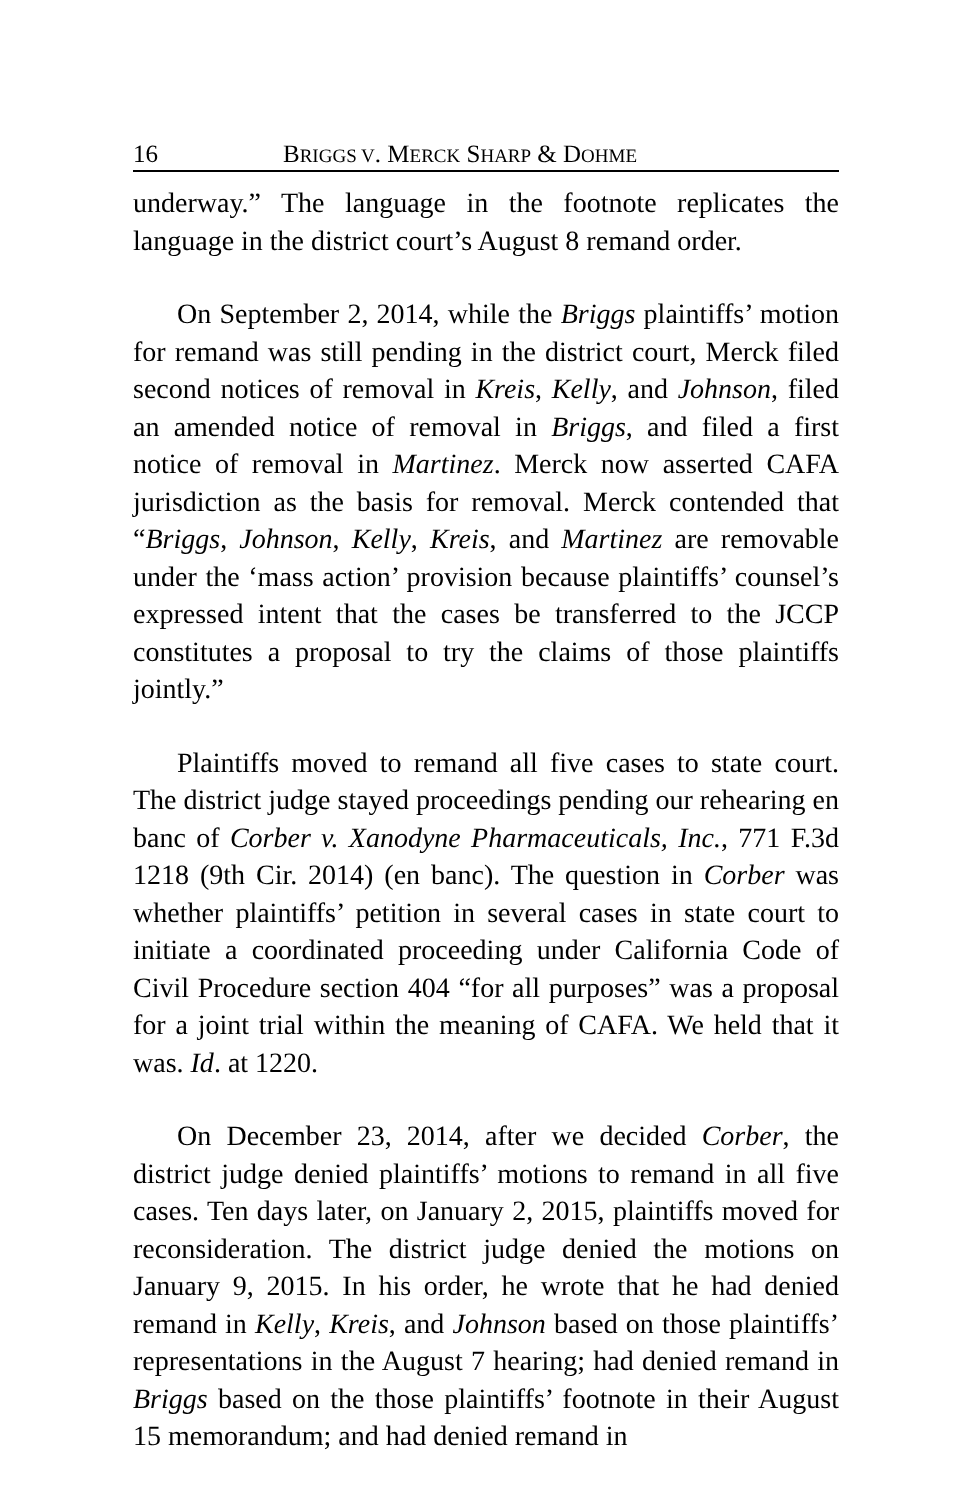16 BRIGGS V. MERCK SHARP & DOHME
underway.” The language in the footnote replicates the language in the district court’s August 8 remand order.
On September 2, 2014, while the Briggs plaintiffs’ motion for remand was still pending in the district court, Merck filed second notices of removal in Kreis, Kelly, and Johnson, filed an amended notice of removal in Briggs, and filed a first notice of removal in Martinez. Merck now asserted CAFA jurisdiction as the basis for removal. Merck contended that “Briggs, Johnson, Kelly, Kreis, and Martinez are removable under the ‘mass action’ provision because plaintiffs’ counsel’s expressed intent that the cases be transferred to the JCCP constitutes a proposal to try the claims of those plaintiffs jointly.”
Plaintiffs moved to remand all five cases to state court. The district judge stayed proceedings pending our rehearing en banc of Corber v. Xanodyne Pharmaceuticals, Inc., 771 F.3d 1218 (9th Cir. 2014) (en banc). The question in Corber was whether plaintiffs’ petition in several cases in state court to initiate a coordinated proceeding under California Code of Civil Procedure section 404 “for all purposes” was a proposal for a joint trial within the meaning of CAFA. We held that it was. Id. at 1220.
On December 23, 2014, after we decided Corber, the district judge denied plaintiffs’ motions to remand in all five cases. Ten days later, on January 2, 2015, plaintiffs moved for reconsideration. The district judge denied the motions on January 9, 2015. In his order, he wrote that he had denied remand in Kelly, Kreis, and Johnson based on those plaintiffs’ representations in the August 7 hearing; had denied remand in Briggs based on the those plaintiffs’ footnote in their August 15 memorandum; and had denied remand in